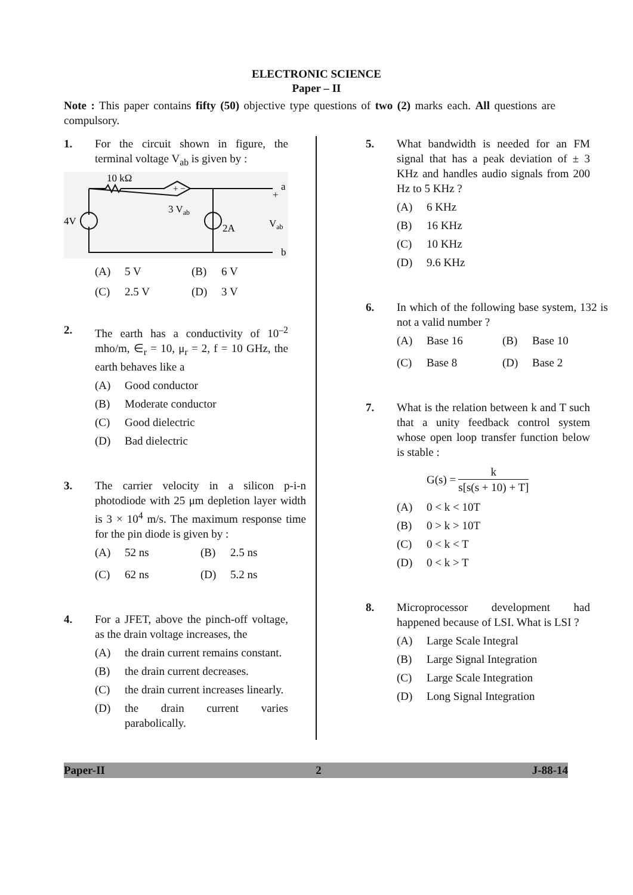ELECTRONIC SCIENCE
Paper – II
Note : This paper contains fifty (50) objective type questions of two (2) marks each. All questions are compulsory.
1. For the circuit shown in figure, the terminal voltage V<sub>ab</sub> is given by :
10 kΩ
+ −
3 Vab
4V
2A
Vab
a
+
b
(A) 5 V (B) 6 V
(C) 2.5 V (D) 3 V
2. The earth has a conductivity of 10<sup>–2</sup> mho/m, ∈<sub>r</sub> = 10, μ<sub>r</sub> = 2, f = 10 GHz, the earth behaves like a
(A) Good conductor
(B) Moderate conductor
(C) Good dielectric
(D) Bad dielectric
3. The carrier velocity in a silicon p-i-n photodiode with 25 μm depletion layer width is 3 × 10<sup>4</sup> m/s. The maximum response time for the pin diode is given by :
(A) 52 ns (B) 2.5 ns
(C) 62 ns (D) 5.2 ns
4. For a JFET, above the pinch-off voltage, as the drain voltage increases, the
(A) the drain current remains constant.
(B) the drain current decreases.
(C) the drain current increases linearly.
(D) the drain current varies parabolically.
5. What bandwidth is needed for an FM signal that has a peak deviation of ± 3 KHz and handles audio signals from 200 Hz to 5 KHz ?
(A) 6 KHz
(B) 16 KHz
(C) 10 KHz
(D) 9.6 KHz
6. In which of the following base system, 132 is not a valid number ?
(A) Base 16 (B) Base 10
(C) Base 8 (D) Base 2
7. What is the relation between k and T such that a unity feedback control system whose open loop transfer function below is stable :
G(s) = k s[s(s + 10) + T]
(A) 0 < k < 10T
(B) 0 > k > 10T
(C) 0 < k < T
(D) 0 < k > T
8. Microprocessor development had happened because of LSI. What is LSI ?
(A) Large Scale Integral
(B) Large Signal Integration
(C) Large Scale Integration
(D) Long Signal Integration
Paper-II 2 J-88-14